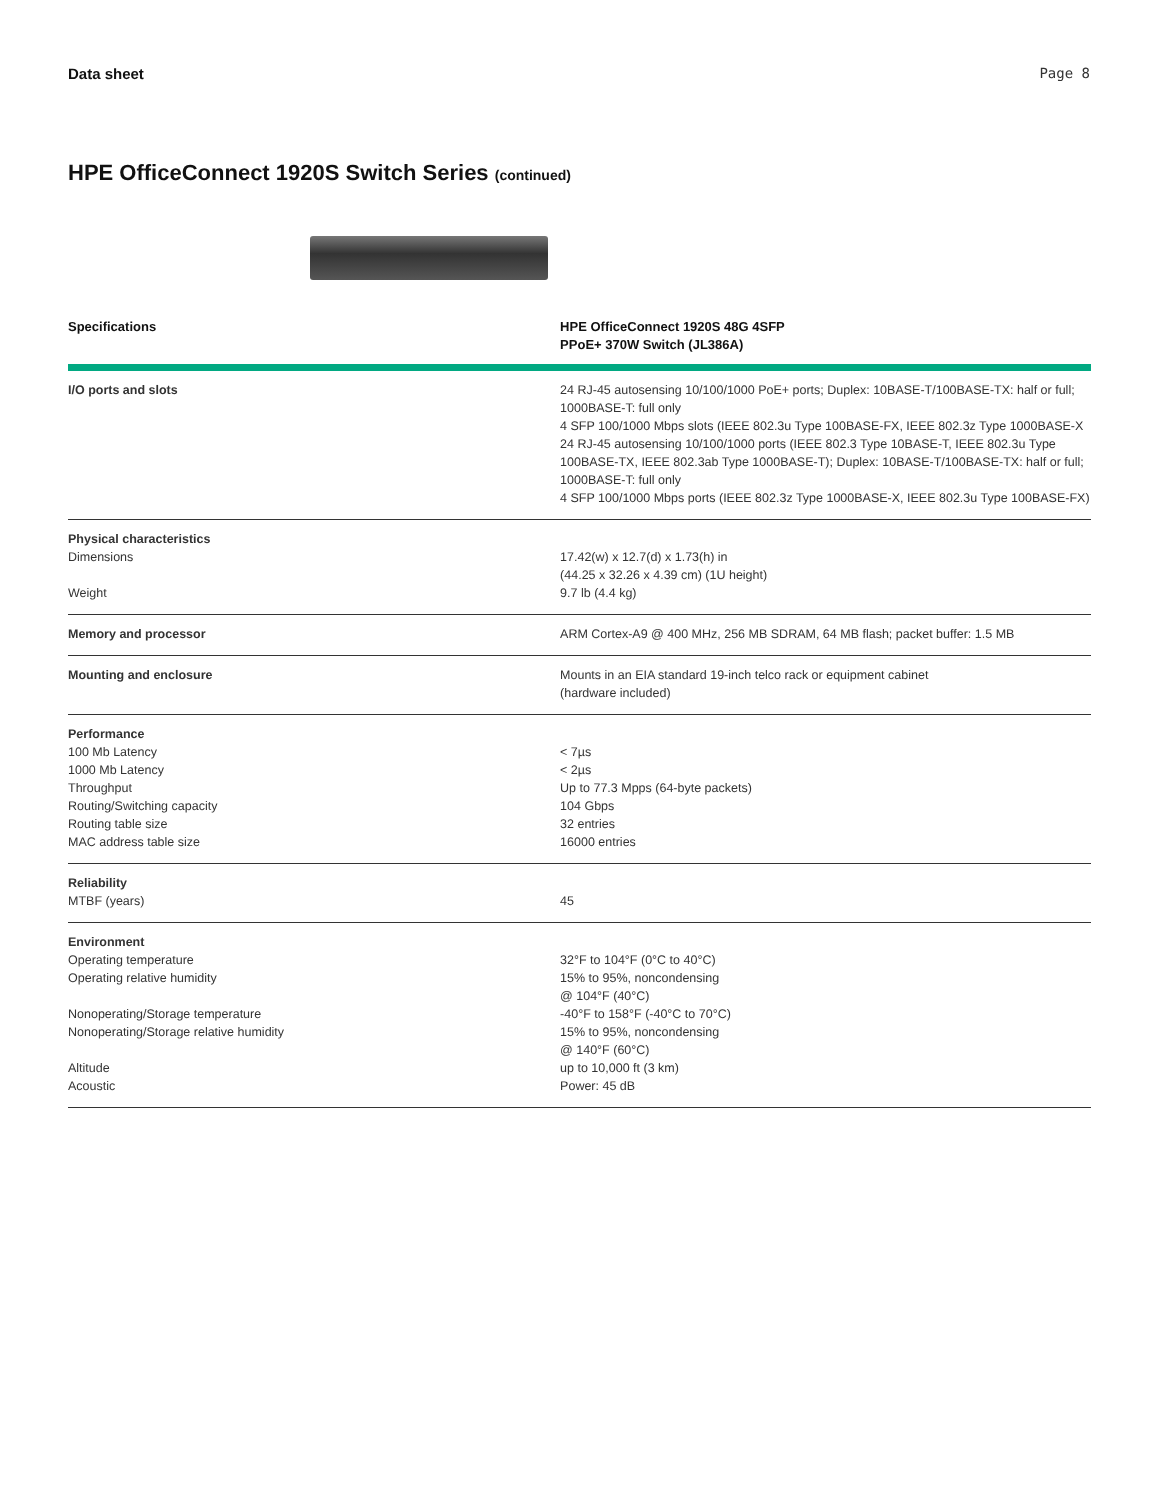Data sheet Page 8
HPE OfficeConnect 1920S Switch Series (continued)
| Specifications | HPE OfficeConnect 1920S 48G 4SFP PPoE+ 370W Switch (JL386A) |
| --- | --- |
| I/O ports and slots | 24 RJ-45 autosensing 10/100/1000 PoE+ ports; Duplex: 10BASE-T/100BASE-TX: half or full; 1000BASE-T: full only 4 SFP 100/1000 Mbps slots (IEEE 802.3u Type 100BASE-FX, IEEE 802.3z Type 1000BASE-X 24 RJ-45 autosensing 10/100/1000 ports (IEEE 802.3 Type 10BASE-T, IEEE 802.3u Type 100BASE-TX, IEEE 802.3ab Type 1000BASE-T); Duplex: 10BASE-T/100BASE-TX: half or full; 1000BASE-T: full only 4 SFP 100/1000 Mbps ports (IEEE 802.3z Type 1000BASE-X, IEEE 802.3u Type 100BASE-FX) |
| Physical characteristics Dimensions Weight | 17.42(w) x 12.7(d) x 1.73(h) in (44.25 x 32.26 x 4.39 cm) (1U height) 9.7 lb (4.4 kg) |
| Memory and processor | ARM Cortex-A9 @ 400 MHz, 256 MB SDRAM, 64 MB flash; packet buffer: 1.5 MB |
| Mounting and enclosure | Mounts in an EIA standard 19-inch telco rack or equipment cabinet (hardware included) |
| Performance 100 Mb Latency 1000 Mb Latency Throughput Routing/Switching capacity Routing table size MAC address table size | < 7µs < 2µs Up to 77.3 Mpps (64-byte packets) 104 Gbps 32 entries 16000 entries |
| Reliability MTBF (years) | 45 |
| Environment Operating temperature Operating relative humidity Nonoperating/Storage temperature Nonoperating/Storage relative humidity Altitude Acoustic | 32°F to 104°F (0°C to 40°C) 15% to 95%, noncondensing @ 104°F (40°C) -40°F to 158°F (-40°C to 70°C) 15% to 95%, noncondensing @ 140°F (60°C) up to 10,000 ft (3 km) Power: 45 dB |